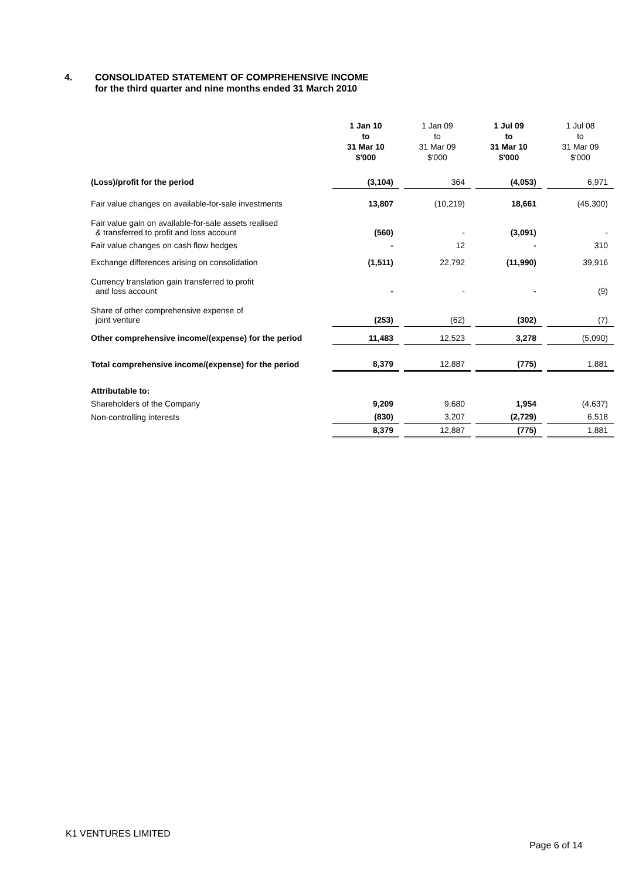4. CONSOLIDATED STATEMENT OF COMPREHENSIVE INCOME
for the third quarter and nine months ended 31 March 2010
| | 1 Jan 10 to 31 Mar 10 $'000 | | 1 Jan 09 to 31 Mar 09 $'000 | | 1 Jul 09 to 31 Mar 10 $'000 | | 1 Jul 08 to 31 Mar 09 $'000 |
| --- | --- | --- | --- | --- | --- | --- | --- |
| (Loss)/profit for the period | (3,104) | | 364 | | (4,053) | | 6,971 |
| Fair value changes on available-for-sale investments | 13,807 | | (10,219) | | 18,661 | | (45,300) |
| Fair value gain on available-for-sale assets realised & transferred to profit and loss account | (560) | | - | | (3,091) | | - |
| Fair value changes on cash flow hedges | - | | 12 | | - | | 310 |
| Exchange differences arising on consolidation | (1,511) | | 22,792 | | (11,990) | | 39,916 |
| Currency translation gain transferred to profit and loss account | - | | - | | - | | (9) |
| Share of other comprehensive expense of joint venture | (253) | | (62) | | (302) | | (7) |
| Other comprehensive income/(expense) for the period | 11,483 | | 12,523 | | 3,278 | | (5,090) |
| Total comprehensive income/(expense) for the period | 8,379 | | 12,887 | | (775) | | 1,881 |
| Attributable to: | | | | | | | |
| Shareholders of the Company | 9,209 | | 9,680 | | 1,954 | | (4,637) |
| Non-controlling interests | (830) | | 3,207 | | (2,729) | | 6,518 |
| | 8,379 | | 12,887 | | (775) | | 1,881 |
K1 VENTURES LIMITED
Page 6 of 14